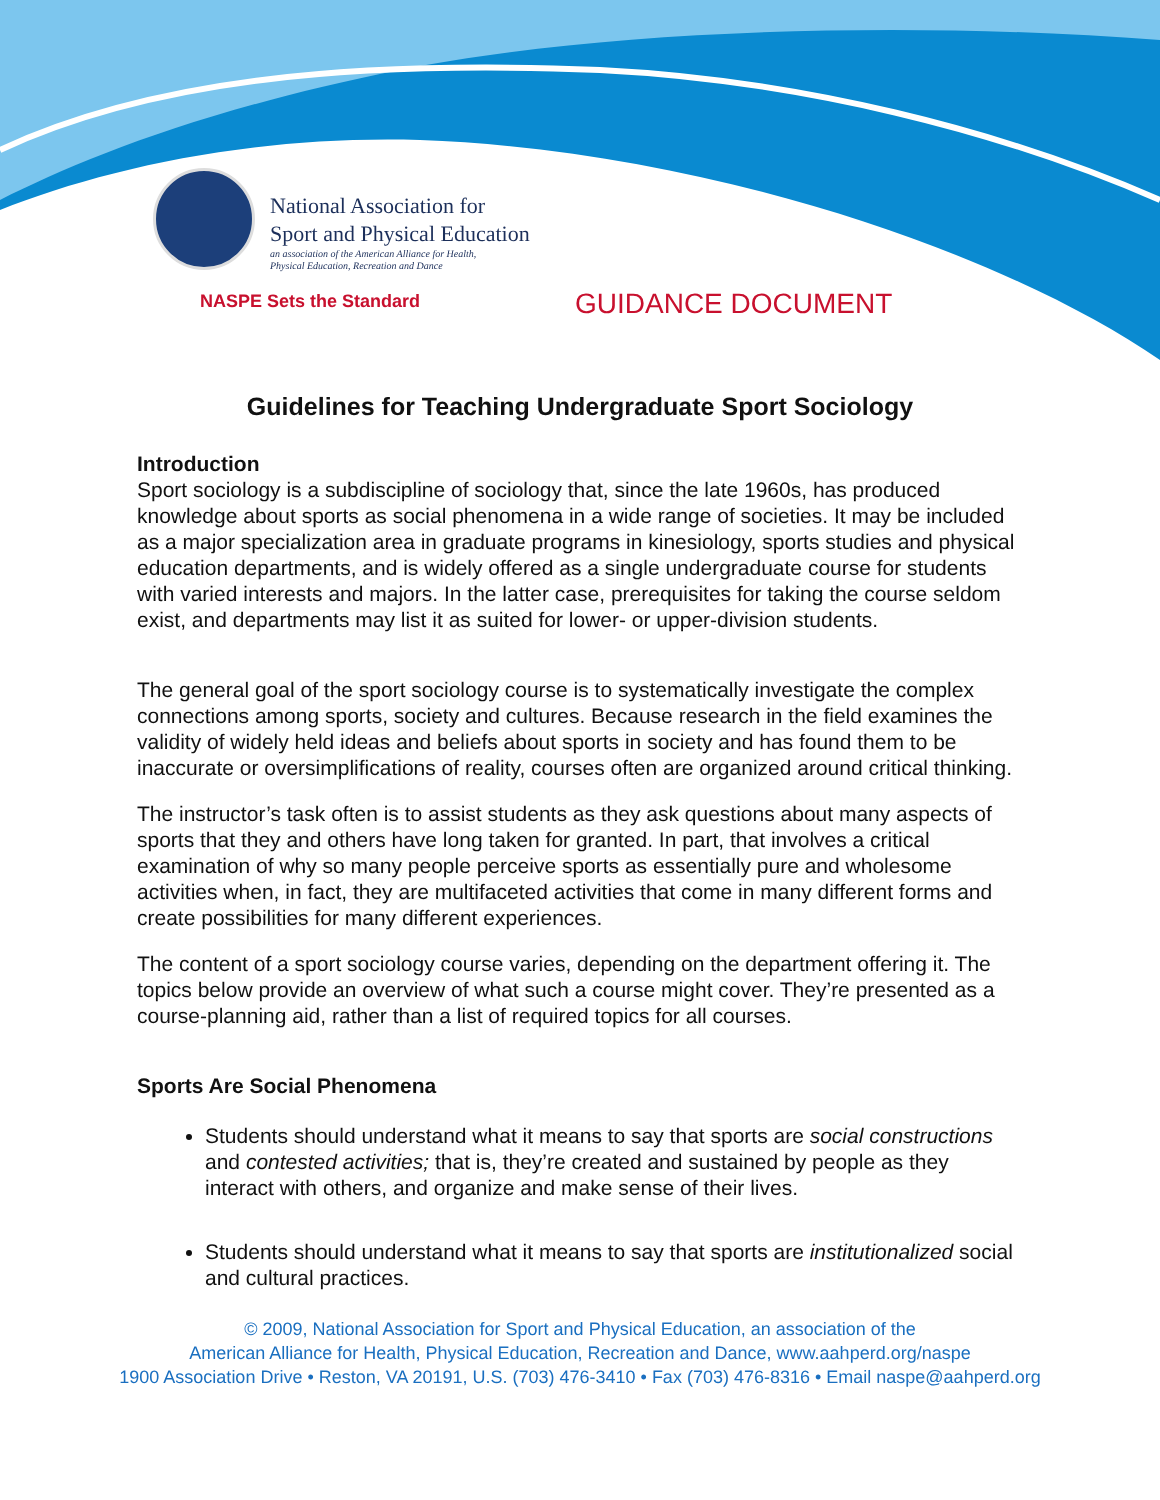National Association for
Sport and Physical Education
an association of the American Alliance for Health,
Physical Education, Recreation and Dance
NASPE Sets the Standard GUIDANCE DOCUMENT
Guidelines for Teaching Undergraduate Sport Sociology
Introduction
Sport sociology is a subdiscipline of sociology that, since the late 1960s, has produced knowledge about sports as social phenomena in a wide range of societies. It may be included as a major specialization area in graduate programs in kinesiology, sports studies and physical education departments, and is widely offered as a single undergraduate course for students with varied interests and majors. In the latter case, prerequisites for taking the course seldom exist, and departments may list it as suited for lower- or upper-division students.
The general goal of the sport sociology course is to systematically investigate the complex connections among sports, society and cultures. Because research in the field examines the validity of widely held ideas and beliefs about sports in society and has found them to be inaccurate or oversimplifications of reality, courses often are organized around critical thinking.
The instructor’s task often is to assist students as they ask questions about many aspects of sports that they and others have long taken for granted. In part, that involves a critical examination of why so many people perceive sports as essentially pure and wholesome activities when, in fact, they are multifaceted activities that come in many different forms and create possibilities for many different experiences.
The content of a sport sociology course varies, depending on the department offering it. The topics below provide an overview of what such a course might cover. They’re presented as a course-planning aid, rather than a list of required topics for all courses.
Sports Are Social Phenomena
Students should understand what it means to say that sports are social constructions and contested activities; that is, they’re created and sustained by people as they interact with others, and organize and make sense of their lives.
Students should understand what it means to say that sports are institutionalized social and cultural practices.
© 2009, National Association for Sport and Physical Education, an association of the
American Alliance for Health, Physical Education, Recreation and Dance, www.aahperd.org/naspe
1900 Association Drive • Reston, VA 20191, U.S. (703) 476-3410 • Fax (703) 476-8316 • Email naspe@aahperd.org